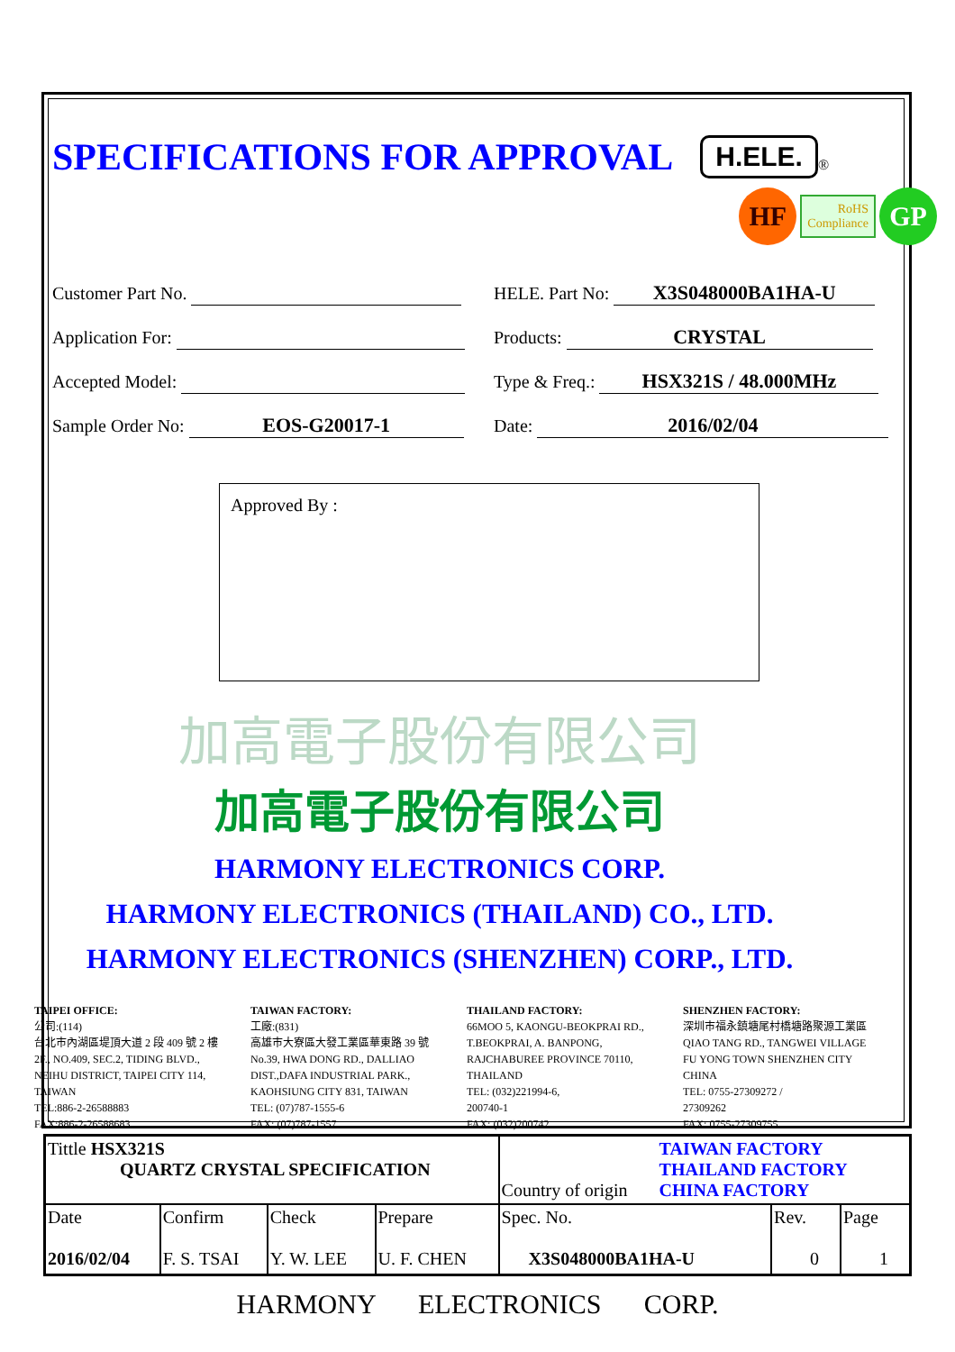SPECIFICATIONS FOR APPROVAL
H.ELE. ®
HF RoHS
Compliance GP
Customer Part No.
HELE. Part No: X3S048000BA1HA-U
Application For:
Products: CRYSTAL
Accepted Model:
Type & Freq.: HSX321S / 48.000MHz
Sample Order No: EOS-G20017-1
Date: 2016/02/04
Approved By :
加高電子股份有限公司
加高電子股份有限公司
HARMONY ELECTRONICS CORP.
HARMONY ELECTRONICS (THAILAND) CO., LTD.
HARMONY ELECTRONICS (SHENZHEN) CORP., LTD.
TAIPEI OFFICE:
公司:(114)
台北市內湖區堤頂大道 2 段 409 號 2 樓
2F., NO.409, SEC.2, TIDING BLVD.,
NEIHU DISTRICT, TAIPEI CITY 114,
TAIWAN
TEL:886-2-26588883
FAX:886-2-26588683
TAIWAN FACTORY:
工廠:(831)
高雄市大寮區大發工業區華東路 39 號
No.39, HWA DONG RD., DALLIAO
DIST.,DAFA INDUSTRIAL PARK.,
KAOHSIUNG CITY 831, TAIWAN
TEL: (07)787-1555-6
FAX: (07)787-1557
THAILAND FACTORY:
66MOO 5, KAONGU-BEOKPRAI RD.,
T.BEOKPRAI, A. BANPONG,
RAJCHABUREE PROVINCE 70110,
THAILAND
TEL: (032)221994-6,
200740-1
FAX: (032)200742
SHENZHEN FACTORY:
深圳市福永鎮塘尾村橋塘路聚源工業區
QIAO TANG RD., TANGWEI VILLAGE
FU YONG TOWN SHENZHEN CITY
CHINA
TEL: 0755-27309272 /
27309262
FAX: 0755-27309755
| Tittle HSX321S QUARTZ CRYSTAL SPECIFICATION | | | | Country of origin TAIWAN FACTORY THAILAND FACTORY CHINA FACTORY | | |
| Date 2016/02/04 | Confirm F. S. TSAI | Check Y. W. LEE | Prepare U. F. CHEN | Spec. No. X3S048000BA1HA-U | Rev. 0 | Page 1 |
HARMONY ELECTRONICS CORP.